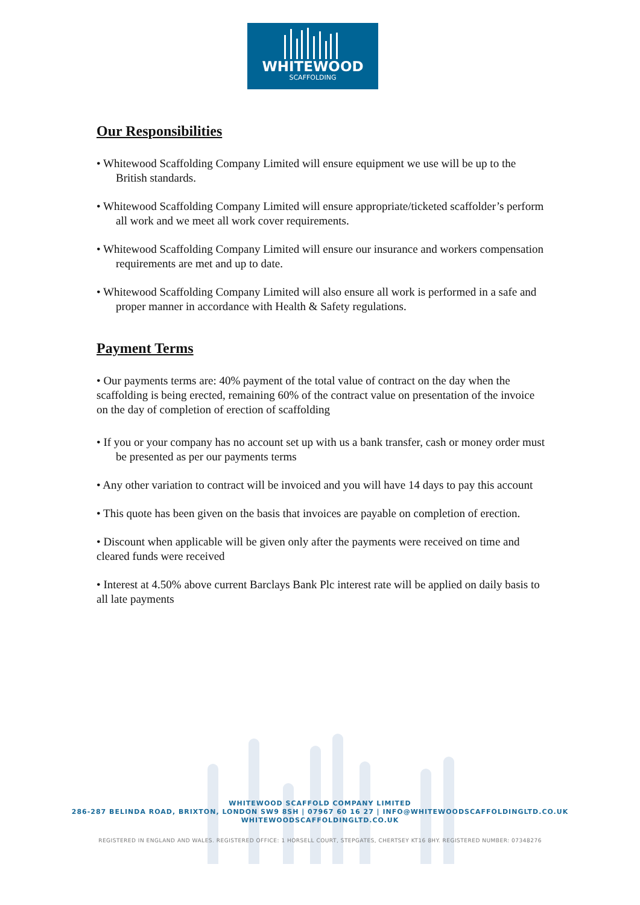WHITEWOOD
SCAFFOLDING
Our Responsibilities
• Whitewood Scaffolding Company Limited will ensure equipment we use will be up to the British standards.
• Whitewood Scaffolding Company Limited will ensure appropriate/ticketed scaffolder’s perform all work and we meet all work cover requirements.
• Whitewood Scaffolding Company Limited will ensure our insurance and workers compensation requirements are met and up to date.
• Whitewood Scaffolding Company Limited will also ensure all work is performed in a safe and proper manner in accordance with Health & Safety regulations.
Payment Terms
• Our payments terms are: 40% payment of the total value of contract on the day when the scaffolding is being erected, remaining 60% of the contract value on presentation of the invoice on the day of completion of erection of scaffolding
• If you or your company has no account set up with us a bank transfer, cash or money order must be presented as per our payments terms
• Any other variation to contract will be invoiced and you will have 14 days to pay this account
• This quote has been given on the basis that invoices are payable on completion of erection.
• Discount when applicable will be given only after the payments were received on time and cleared funds were received
• Interest at 4.50% above current Barclays Bank Plc interest rate will be applied on daily basis to all late payments
WHITEWOOD SCAFFOLD COMPANY LIMITED
286-287 BELINDA ROAD, BRIXTON, LONDON SW9 8SH | 07967 60 16 27 | INFO@WHITEWOODSCAFFOLDINGLTD.CO.UK
WHITEWOODSCAFFOLDINGLTD.CO.UK
REGISTERED IN ENGLAND AND WALES. REGISTERED OFFICE: 1 HORSELL COURT, STEPGATES, CHERTSEY KT16 8HY. REGISTERED NUMBER: 07348276